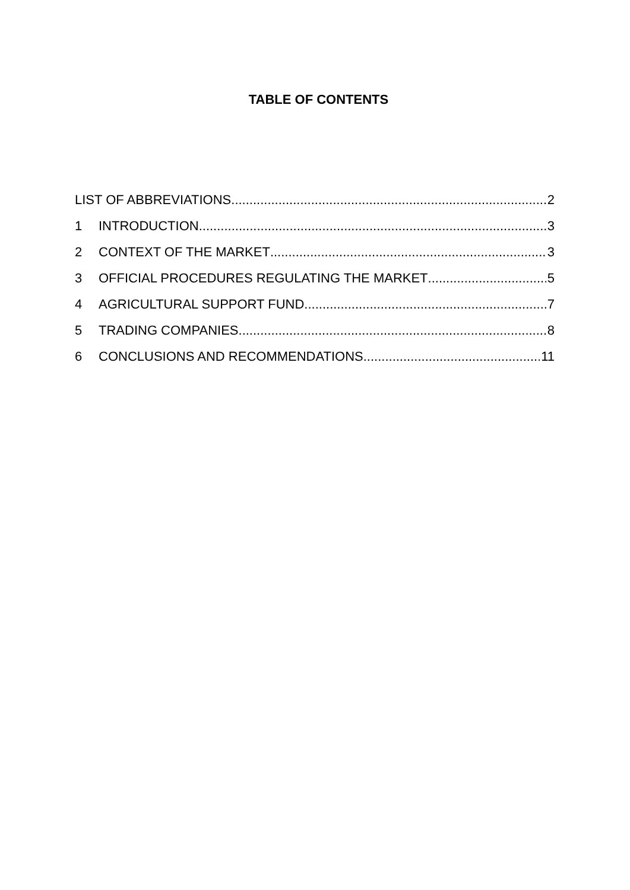TABLE OF CONTENTS
LIST OF ABBREVIATIONS 2
1 INTRODUCTION 3
2 CONTEXT OF THE MARKET 3
3 OFFICIAL PROCEDURES REGULATING THE MARKET 5
4 AGRICULTURAL SUPPORT FUND 7
5 TRADING COMPANIES 8
6 CONCLUSIONS AND RECOMMENDATIONS 11